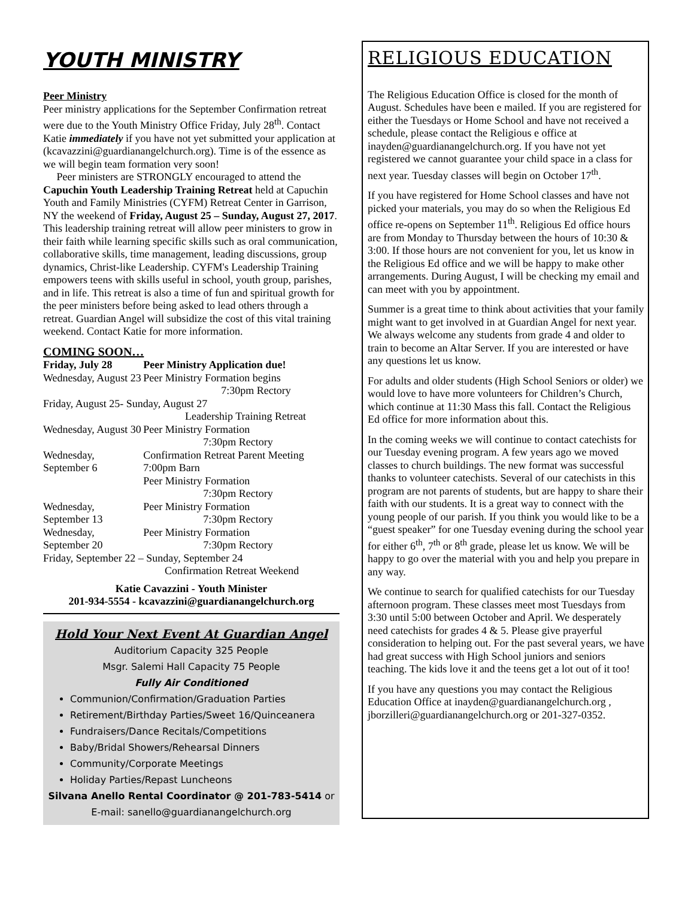YOUTH MINISTRY
Peer Ministry
Peer ministry applications for the September Confirmation retreat were due to the Youth Ministry Office Friday, July 28<sup>th</sup>. Contact Katie immediately if you have not yet submitted your application at (kcavazzini@guardianangelchurch.org). Time is of the essence as we will begin team formation very soon!
Peer ministers are STRONGLY encouraged to attend the Capuchin Youth Leadership Training Retreat held at Capuchin Youth and Family Ministries (CYFM) Retreat Center in Garrison, NY the weekend of Friday, August 25 – Sunday, August 27, 2017. This leadership training retreat will allow peer ministers to grow in their faith while learning specific skills such as oral communication, collaborative skills, time management, leading discussions, group dynamics, Christ-like Leadership. CYFM's Leadership Training empowers teens with skills useful in school, youth group, parishes, and in life. This retreat is also a time of fun and spiritual growth for the peer ministers before being asked to lead others through a retreat. Guardian Angel will subsidize the cost of this vital training weekend. Contact Katie for more information.
COMING SOON…
| Friday, July 28 | Peer Ministry Application due! |
| Wednesday, August 23 | Peer Ministry Formation begins 7:30pm Rectory |
| Friday, August 25- Sunday, August 27 Leadership Training Retreat | |
| Wednesday, August 30 | Peer Ministry Formation 7:30pm Rectory |
| Wednesday, September 6 | Confirmation Retreat Parent Meeting 7:00pm Barn Peer Ministry Formation 7:30pm Rectory |
| Wednesday, September 13 | Peer Ministry Formation 7:30pm Rectory |
| Wednesday, September 20 | Peer Ministry Formation 7:30pm Rectory |
| Friday, September 22 – Sunday, September 24 Confirmation Retreat Weekend | |
Katie Cavazzini - Youth Minister
201-934-5554 - kcavazzini@guardianangelchurch.org
Hold Your Next Event At Guardian Angel
Auditorium Capacity 325 People
Msgr. Salemi Hall Capacity 75 People
Fully Air Conditioned
Communion/Confirmation/Graduation Parties
Retirement/Birthday Parties/Sweet 16/Quinceanera
Fundraisers/Dance Recitals/Competitions
Baby/Bridal Showers/Rehearsal Dinners
Community/Corporate Meetings
Holiday Parties/Repast Luncheons
Silvana Anello Rental Coordinator @ 201-783-5414 or
E-mail: sanello@guardianangelchurch.org
RELIGIOUS EDUCATION
The Religious Education Office is closed for the month of August. Schedules have been e mailed. If you are registered for either the Tuesdays or Home School and have not received a schedule, please contact the Religious e office at inayden@guardianangelchurch.org. If you have not yet registered we cannot guarantee your child space in a class for next year. Tuesday classes will begin on October 17<sup>th</sup>.
If you have registered for Home School classes and have not picked your materials, you may do so when the Religious Ed office re-opens on September 11<sup>th</sup>. Religious Ed office hours are from Monday to Thursday between the hours of 10:30 & 3:00. If those hours are not convenient for you, let us know in the Religious Ed office and we will be happy to make other arrangements. During August, I will be checking my email and can meet with you by appointment.
Summer is a great time to think about activities that your family might want to get involved in at Guardian Angel for next year. We always welcome any students from grade 4 and older to train to become an Altar Server. If you are interested or have any questions let us know.
For adults and older students (High School Seniors or older) we would love to have more volunteers for Children’s Church, which continue at 11:30 Mass this fall. Contact the Religious Ed office for more information about this.
In the coming weeks we will continue to contact catechists for our Tuesday evening program. A few years ago we moved classes to church buildings. The new format was successful thanks to volunteer catechists. Several of our catechists in this program are not parents of students, but are happy to share their faith with our students. It is a great way to connect with the young people of our parish. If you think you would like to be a “guest speaker” for one Tuesday evening during the school year for either 6<sup>th</sup>, 7<sup>th</sup> or 8<sup>th</sup> grade, please let us know. We will be happy to go over the material with you and help you prepare in any way.
We continue to search for qualified catechists for our Tuesday afternoon program. These classes meet most Tuesdays from 3:30 until 5:00 between October and April. We desperately need catechists for grades 4 & 5. Please give prayerful consideration to helping out. For the past several years, we have had great success with High School juniors and seniors teaching. The kids love it and the teens get a lot out of it too!
If you have any questions you may contact the Religious Education Office at inayden@guardianangelchurch.org , jborzilleri@guardianangelchurch.org or 201-327-0352.